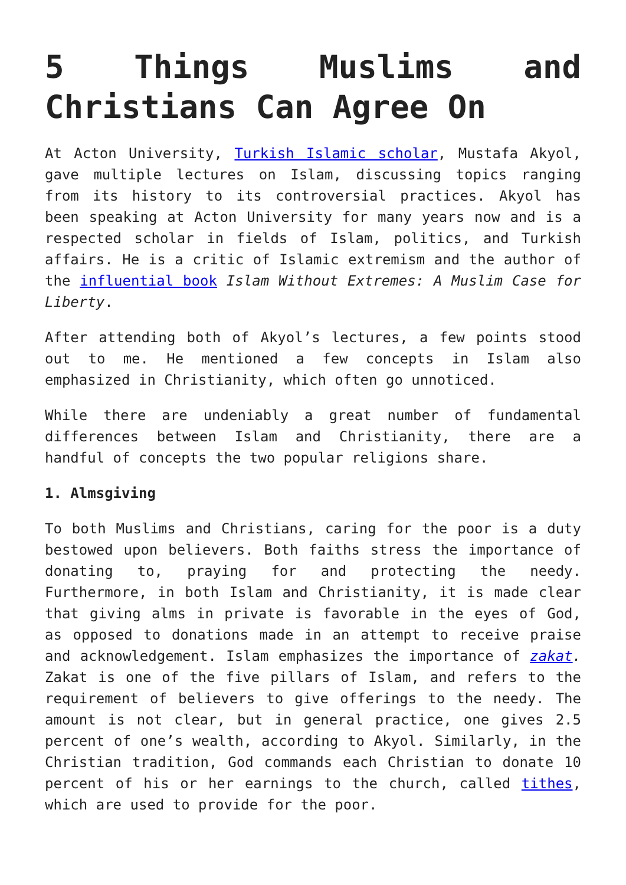5 Things Muslims and Christians Can Agree On
At Acton University, Turkish Islamic scholar, Mustafa Akyol, gave multiple lectures on Islam, discussing topics ranging from its history to its controversial practices. Akyol has been speaking at Acton University for many years now and is a respected scholar in fields of Islam, politics, and Turkish affairs. He is a critic of Islamic extremism and the author of the influential book Islam Without Extremes: A Muslim Case for Liberty.
After attending both of Akyol’s lectures, a few points stood out to me. He mentioned a few concepts in Islam also emphasized in Christianity, which often go unnoticed.
While there are undeniably a great number of fundamental differences between Islam and Christianity, there are a handful of concepts the two popular religions share.
1. Almsgiving
To both Muslims and Christians, caring for the poor is a duty bestowed upon believers. Both faiths stress the importance of donating to, praying for and protecting the needy. Furthermore, in both Islam and Christianity, it is made clear that giving alms in private is favorable in the eyes of God, as opposed to donations made in an attempt to receive praise and acknowledgement. Islam emphasizes the importance of zakat. Zakat is one of the five pillars of Islam, and refers to the requirement of believers to give offerings to the needy. The amount is not clear, but in general practice, one gives 2.5 percent of one’s wealth, according to Akyol. Similarly, in the Christian tradition, God commands each Christian to donate 10 percent of his or her earnings to the church, called tithes, which are used to provide for the poor.